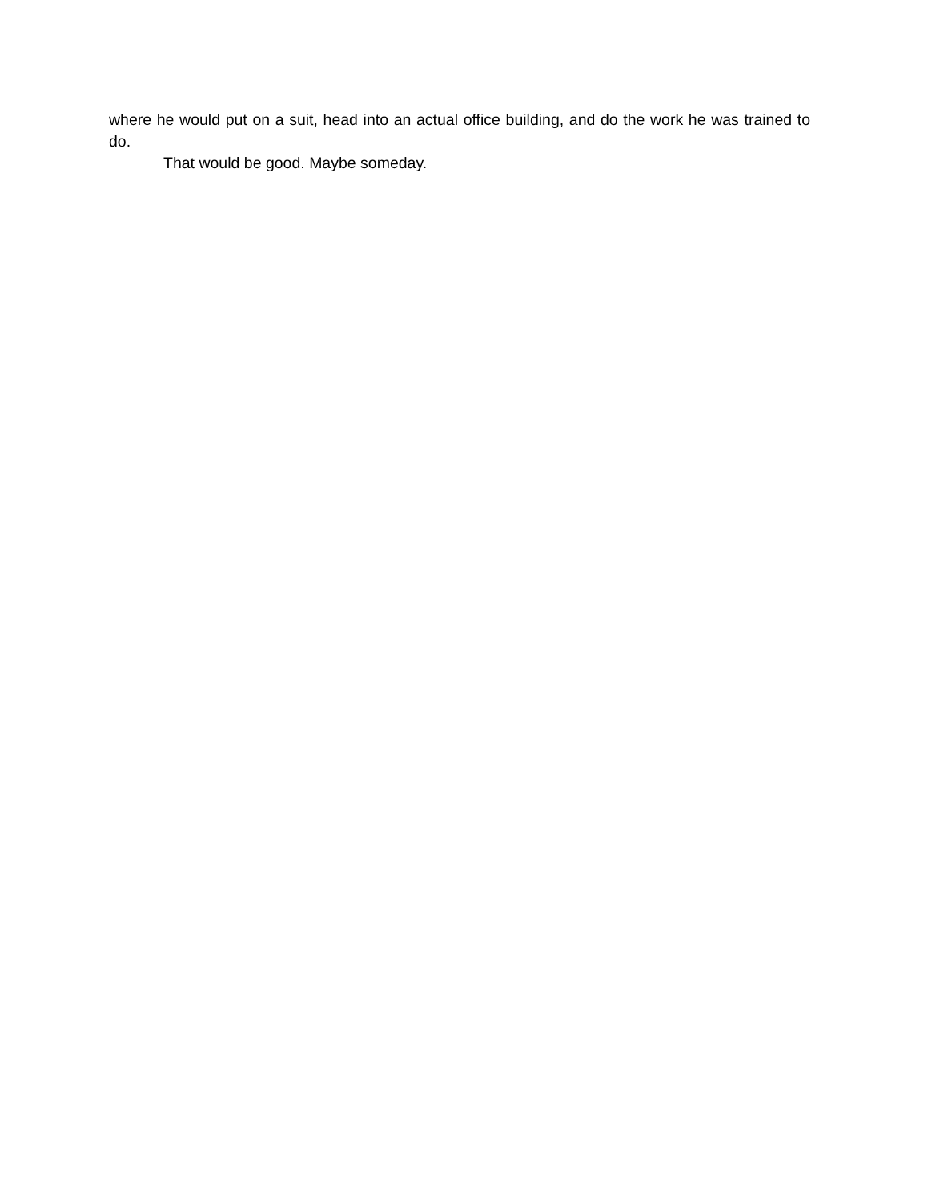where he would put on a suit, head into an actual office building, and do the work he was trained to do.
That would be good. Maybe someday.